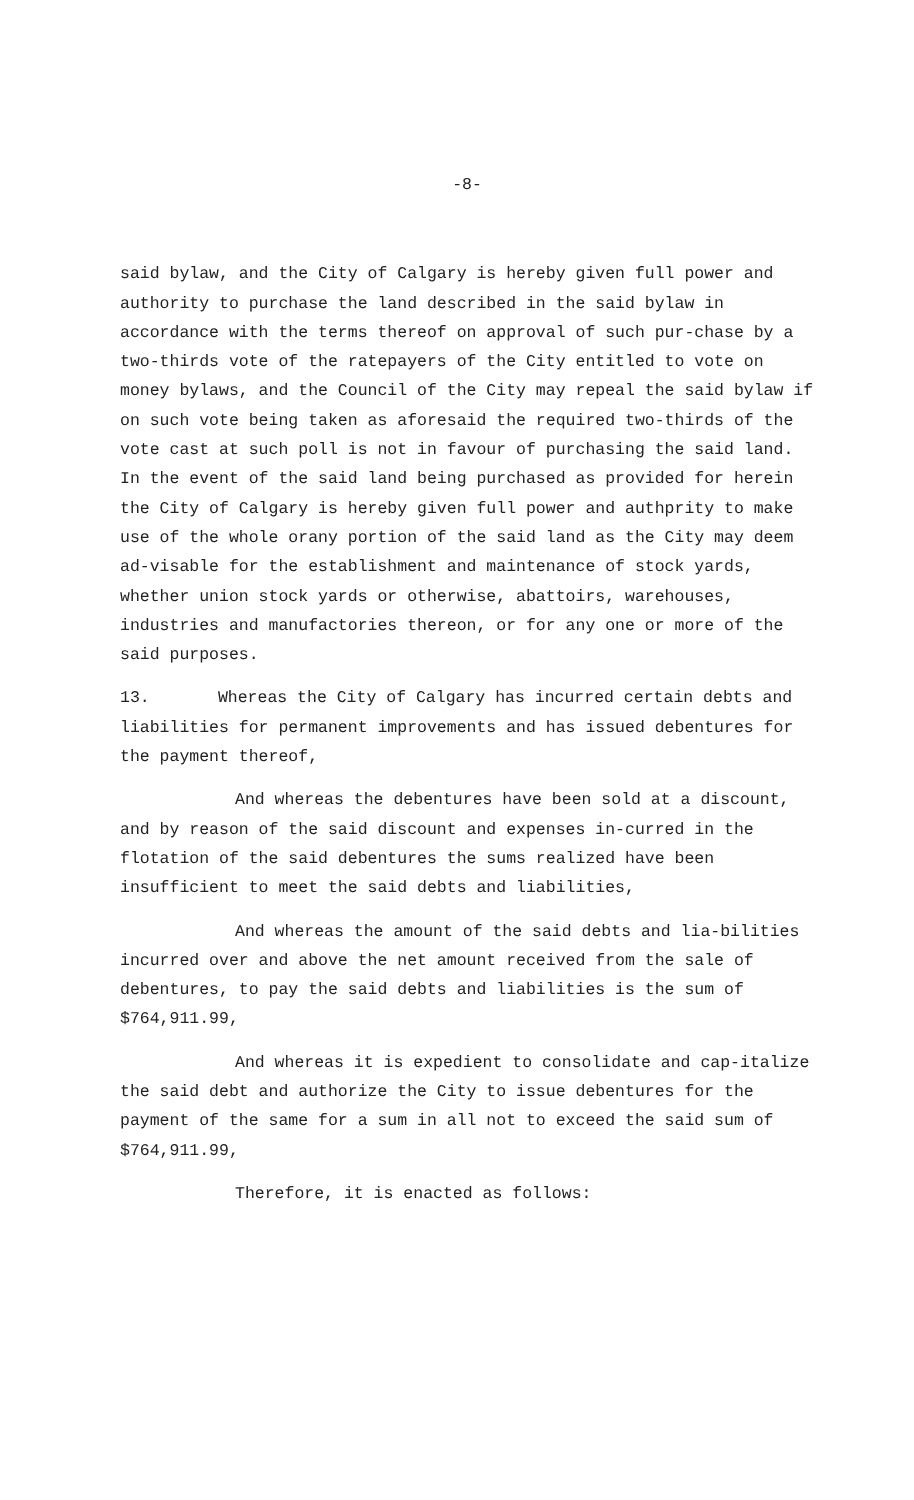-8-
said bylaw, and the City of Calgary is hereby given full power and authority to purchase the land described in the said bylaw in accordance with the terms thereof on approval of such pur-chase by a two-thirds vote of the ratepayers of the City entitled to vote on money bylaws, and the Council of the City may repeal the said bylaw if on such vote being taken as aforesaid the required two-thirds of the vote cast at such poll is not in favour of purchasing the said land. In the event of the said land being purchased as provided for herein the City of Calgary is hereby given full power and authprity to make use of the whole orany portion of the said land as the City may deem ad-visable for the establishment and maintenance of stock yards, whether union stock yards or otherwise, abattoirs, warehouses, industries and manufactories thereon, or for any one or more of the said purposes.
13. Whereas the City of Calgary has incurred certain debts and liabilities for permanent improvements and has issued debentures for the payment thereof,
And whereas the debentures have been sold at a discount, and by reason of the said discount and expenses in-curred in the flotation of the said debentures the sums realized have been insufficient to meet the said debts and liabilities,
And whereas the amount of the said debts and lia-bilities incurred over and above the net amount received from the sale of debentures, to pay the said debts and liabilities is the sum of $764,911.99,
And whereas it is expedient to consolidate and cap-italize the said debt and authorize the City to issue debentures for the payment of the same for a sum in all not to exceed the said sum of $764,911.99,
Therefore, it is enacted as follows: